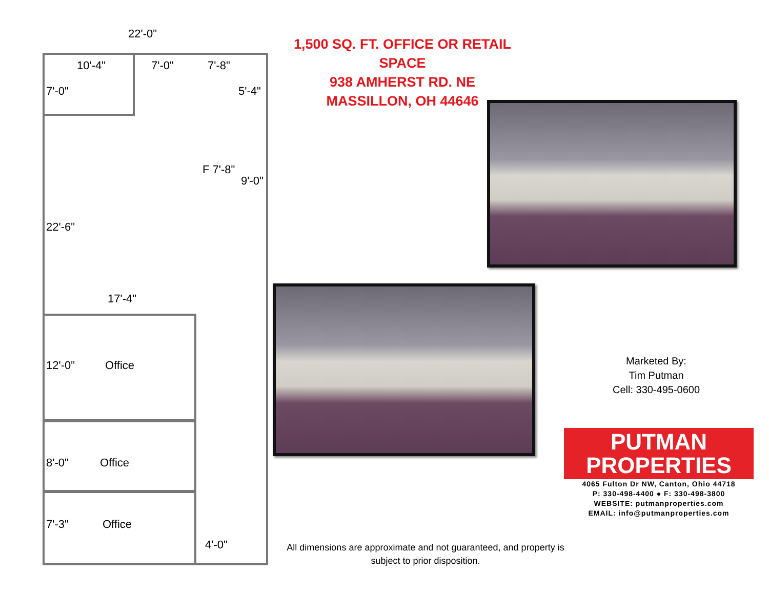22'-0"
10'-4" 7'-0" 7'-8"
5'-4"
7'-0"
F 7'-8"
9'-0"
22'-6"
17'-4"
12'-0" Office
8'-0" Office
7'-3" Office
4'-0"
1,500 SQ. FT. OFFICE OR RETAIL SPACE
938 AMHERST RD. NE
MASSILLON, OH 44646
Marketed By:
Tim Putman
Cell: 330-495-0600
PUTMAN
PROPERTIES
4065 Fulton Dr NW, Canton, Ohio 44718
P: 330-498-4400 ● F: 330-498-3800
WEBSITE: putmanproperties.com
EMAIL: info@putmanproperties.com
All dimensions are approximate and not guaranteed, and property is subject to prior disposition.